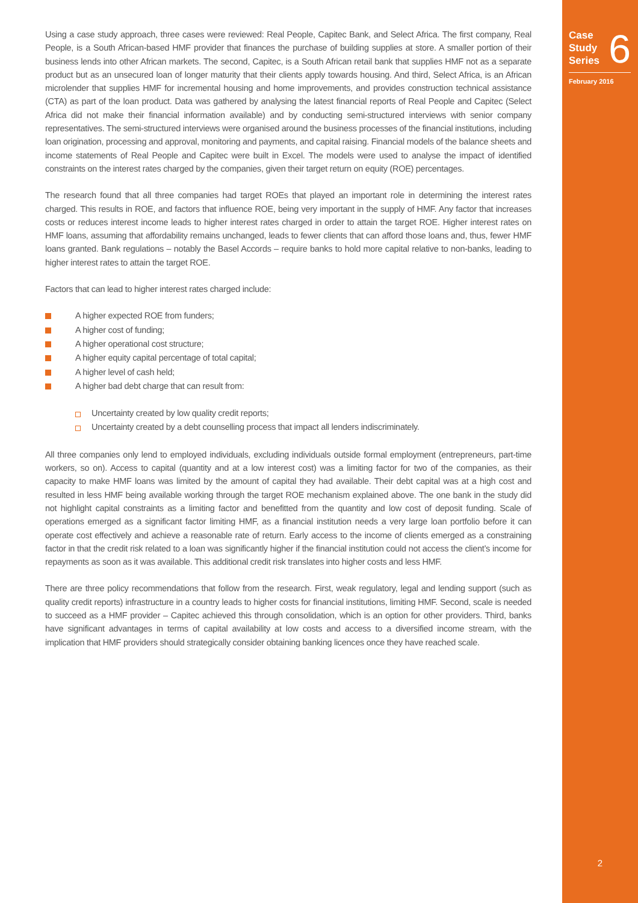Using a case study approach, three cases were reviewed: Real People, Capitec Bank, and Select Africa. The first company, Real People, is a South African-based HMF provider that finances the purchase of building supplies at store. A smaller portion of their business lends into other African markets. The second, Capitec, is a South African retail bank that supplies HMF not as a separate product but as an unsecured loan of longer maturity that their clients apply towards housing. And third, Select Africa, is an African microlender that supplies HMF for incremental housing and home improvements, and provides construction technical assistance (CTA) as part of the loan product. Data was gathered by analysing the latest financial reports of Real People and Capitec (Select Africa did not make their financial information available) and by conducting semi-structured interviews with senior company representatives. The semi-structured interviews were organised around the business processes of the financial institutions, including loan origination, processing and approval, monitoring and payments, and capital raising. Financial models of the balance sheets and income statements of Real People and Capitec were built in Excel. The models were used to analyse the impact of identified constraints on the interest rates charged by the companies, given their target return on equity (ROE) percentages.
The research found that all three companies had target ROEs that played an important role in determining the interest rates charged. This results in ROE, and factors that influence ROE, being very important in the supply of HMF. Any factor that increases costs or reduces interest income leads to higher interest rates charged in order to attain the target ROE. Higher interest rates on HMF loans, assuming that affordability remains unchanged, leads to fewer clients that can afford those loans and, thus, fewer HMF loans granted. Bank regulations – notably the Basel Accords – require banks to hold more capital relative to non-banks, leading to higher interest rates to attain the target ROE.
Factors that can lead to higher interest rates charged include:
A higher expected ROE from funders;
A higher cost of funding;
A higher operational cost structure;
A higher equity capital percentage of total capital;
A higher level of cash held;
A higher bad debt charge that can result from:
Uncertainty created by low quality credit reports;
Uncertainty created by a debt counselling process that impact all lenders indiscriminately.
All three companies only lend to employed individuals, excluding individuals outside formal employment (entrepreneurs, part-time workers, so on). Access to capital (quantity and at a low interest cost) was a limiting factor for two of the companies, as their capacity to make HMF loans was limited by the amount of capital they had available. Their debt capital was at a high cost and resulted in less HMF being available working through the target ROE mechanism explained above. The one bank in the study did not highlight capital constraints as a limiting factor and benefitted from the quantity and low cost of deposit funding. Scale of operations emerged as a significant factor limiting HMF, as a financial institution needs a very large loan portfolio before it can operate cost effectively and achieve a reasonable rate of return. Early access to the income of clients emerged as a constraining factor in that the credit risk related to a loan was significantly higher if the financial institution could not access the client’s income for repayments as soon as it was available. This additional credit risk translates into higher costs and less HMF.
There are three policy recommendations that follow from the research. First, weak regulatory, legal and lending support (such as quality credit reports) infrastructure in a country leads to higher costs for financial institutions, limiting HMF. Second, scale is needed to succeed as a HMF provider – Capitec achieved this through consolidation, which is an option for other providers. Third, banks have significant advantages in terms of capital availability at low costs and access to a diversified income stream, with the implication that HMF providers should strategically consider obtaining banking licences once they have reached scale.
Case
Study
Series
6
February 2016
2